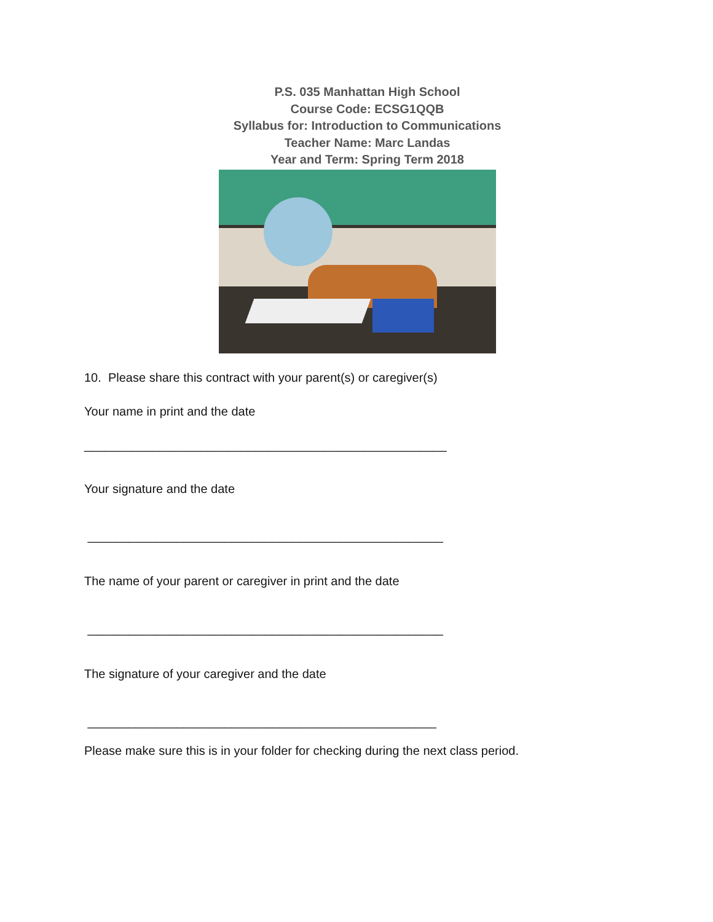P.S. 035 Manhattan High School
Course Code: ECSG1QQB
Syllabus for: Introduction to Communications
Teacher Name: Marc Landas
Year and Term: Spring Term 2018
10. Please share this contract with your parent(s) or caregiver(s)
Your name in print and the date
_____________________________________________________
Your signature and the date
____________________________________________________
The name of your parent or caregiver in print and the date
____________________________________________________
The signature of your caregiver and the date
___________________________________________________
Please make sure this is in your folder for checking during the next class period.